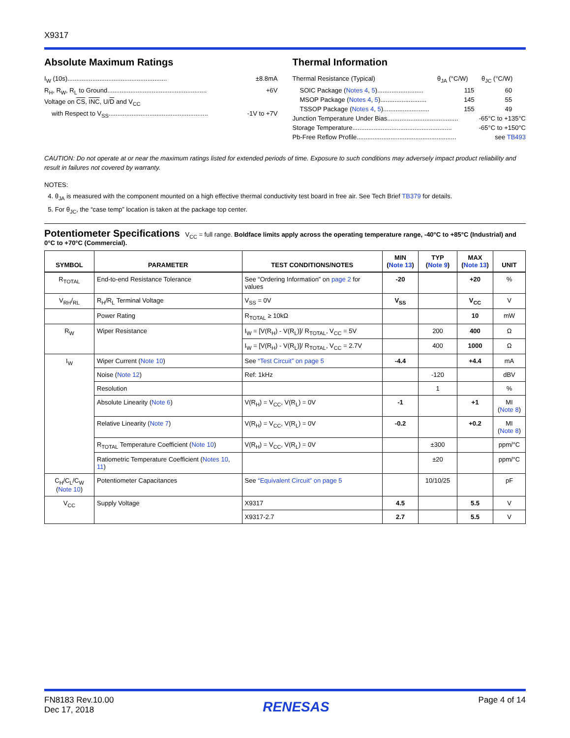X9317
Absolute Maximum Ratings
I<sub>W</sub> (10s) ........................................................ ±8.8mA
R<sub>H</sub>, R<sub>W</sub>, R<sub>L</sub> to Ground ........................................................ +6V
Voltage on CS, INC, U/D and V<sub>CC</sub>
with Respect to V<sub>SS</sub> ........................................................ -1V to +7V
Thermal Information
Thermal Resistance (Typical) θ<sub>JA</sub> (°C/W) θ<sub>JC</sub> (°C/W)
SOIC Package (Notes 4, 5) .......................... 115 60
MSOP Package (Notes 4, 5) .......................... 145 55
TSSOP Package (Notes 4, 5) .......................... 155 49
Junction Temperature Under Bias ........................................ -65°C to +135°C
Storage Temperature ........................................................ -65°C to +150°C
Pb-Free Reflow Profile ........................................................ see TB493
CAUTION: Do not operate at or near the maximum ratings listed for extended periods of time. Exposure to such conditions may adversely impact product reliability and result in failures not covered by warranty.
NOTES:
4. θ<sub>JA</sub> is measured with the component mounted on a high effective thermal conductivity test board in free air. See Tech Brief TB379 for details.
5. For θ<sub>JC</sub>, the “case temp” location is taken at the package top center.
Potentiometer Specifications V<sub>CC</sub> = full range. Boldface limits apply across the operating temperature range, -40°C to +85°C (Industrial) and 0°C to +70°C (Commercial).
| SYMBOL | PARAMETER | TEST CONDITIONS/NOTES | MIN ( Note 13 ) | TYP ( Note 9 ) | MAX ( Note 13 ) | UNIT |
| --- | --- | --- | --- | --- | --- | --- |
| R<sub>TOTAL</sub> | End-to-end Resistance Tolerance | See “Ordering Information” on page 2 for values | -20 | | +20 | % |
| V<sub>RH</sub>/<sub>RL</sub> | R<sub>H</sub>/R<sub>L</sub> Terminal Voltage | V<sub>SS</sub> = 0V | V<sub>SS</sub> | | V<sub>CC</sub> | V |
| | Power Rating | R<sub>TOTAL</sub> ≥ 10kΩ | | | 10 | mW |
| R<sub>W</sub> | Wiper Resistance | I<sub>W</sub> = [V(R<sub>H</sub>) - V(R<sub>L</sub>)]/ R<sub>TOTAL</sub>, V<sub>CC</sub> = 5V | | 200 | 400 | Ω |
| | | I<sub>W</sub> = [V(R<sub>H</sub>) - V(R<sub>L</sub>)]/ R<sub>TOTAL</sub>, V<sub>CC</sub> = 2.7V | | 400 | 1000 | Ω |
| I<sub>W</sub> | Wiper Current ( Note 10 ) | See “Test Circuit” on page 5 | -4.4 | | +4.4 | mA |
| | Noise ( Note 12 ) | Ref: 1kHz | | -120 | | dBV |
| | Resolution | | | 1 | | % |
| | Absolute Linearity ( Note 6 ) | V(R<sub>H</sub>) = V<sub>CC</sub>, V(R<sub>L</sub>) = 0V | -1 | | +1 | MI ( Note 8 ) |
| | Relative Linearity ( Note 7 ) | V(R<sub>H</sub>) = V<sub>CC</sub>, V(R<sub>L</sub>) = 0V | -0.2 | | +0.2 | MI ( Note 8 ) |
| | R<sub>TOTAL</sub> Temperature Coefficient ( Note 10 ) | V(R<sub>H</sub>) = V<sub>CC</sub>, V(R<sub>L</sub>) = 0V | | ±300 | | ppm/°C |
| | Ratiometric Temperature Coefficient ( Notes 10 , 11 ) | | | ±20 | | ppm/°C |
| C<sub>H</sub>/C<sub>L</sub>/C<sub>W</sub> ( Note 10 ) | Potentiometer Capacitances | See “Equivalent Circuit” on page 5 | | 10/10/25 | | pF |
| V<sub>CC</sub> | Supply Voltage | X9317 | 4.5 | | 5.5 | V |
| | | X9317-2.7 | 2.7 | | 5.5 | V |
FN8183 Rev.10.00
Dec 17, 2018
RENESAS
Page 4 of 14